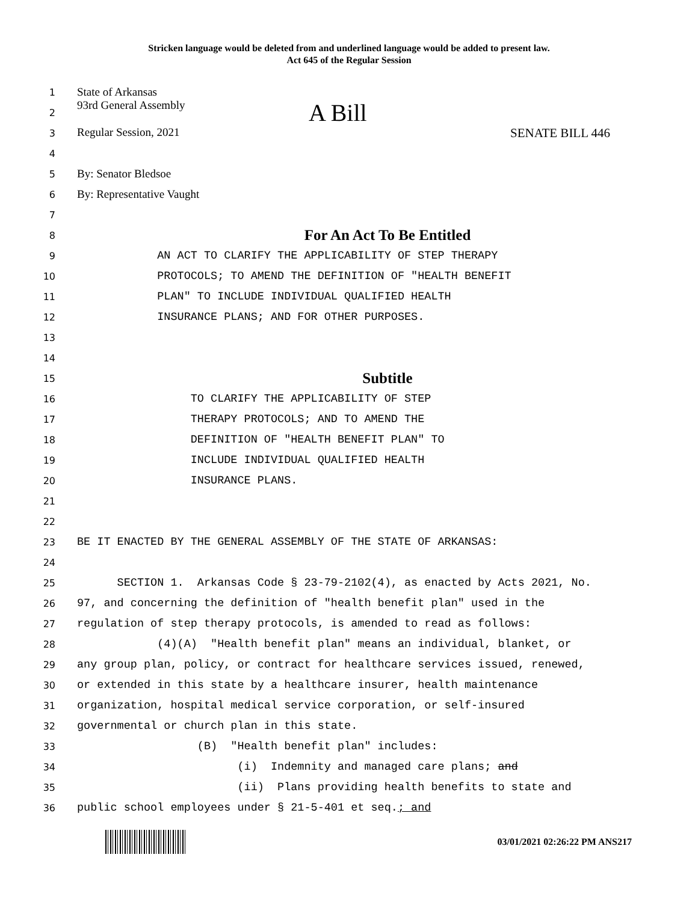Stricken language would be deleted from and underlined language would be added to present law.
Act 645 of the Regular Session
1
State of Arkansas
2
93rd General Assembly A Bill
3
Regular Session, 2021 SENATE BILL 446
4
5
By: Senator Bledsoe
6
By: Representative Vaught
7
8
For An Act To Be Entitled
9
AN ACT TO CLARIFY THE APPLICABILITY OF STEP THERAPY
10
PROTOCOLS; TO AMEND THE DEFINITION OF "HEALTH BENEFIT
11
PLAN" TO INCLUDE INDIVIDUAL QUALIFIED HEALTH
12
INSURANCE PLANS; AND FOR OTHER PURPOSES.
13
14
15
Subtitle
16
TO CLARIFY THE APPLICABILITY OF STEP
17
THERAPY PROTOCOLS; AND TO AMEND THE
18
DEFINITION OF "HEALTH BENEFIT PLAN" TO
19
INCLUDE INDIVIDUAL QUALIFIED HEALTH
20
INSURANCE PLANS.
21
22
23
BE IT ENACTED BY THE GENERAL ASSEMBLY OF THE STATE OF ARKANSAS:
24
25
SECTION 1. Arkansas Code § 23-79-2102(4), as enacted by Acts 2021, No.
26
97, and concerning the definition of "health benefit plan" used in the
27
regulation of step therapy protocols, is amended to read as follows:
28
(4)(A) "Health benefit plan" means an individual, blanket, or
29
any group plan, policy, or contract for healthcare services issued, renewed,
30
or extended in this state by a healthcare insurer, health maintenance
31
organization, hospital medical service corporation, or self-insured
32
governmental or church plan in this state.
33
(B) "Health benefit plan" includes:
34
(i) Indemnity and managed care plans; and
35
(ii) Plans providing health benefits to state and
36
public school employees under § 21-5-401 et seq.; and
03/01/2021 02:26:22 PM ANS217